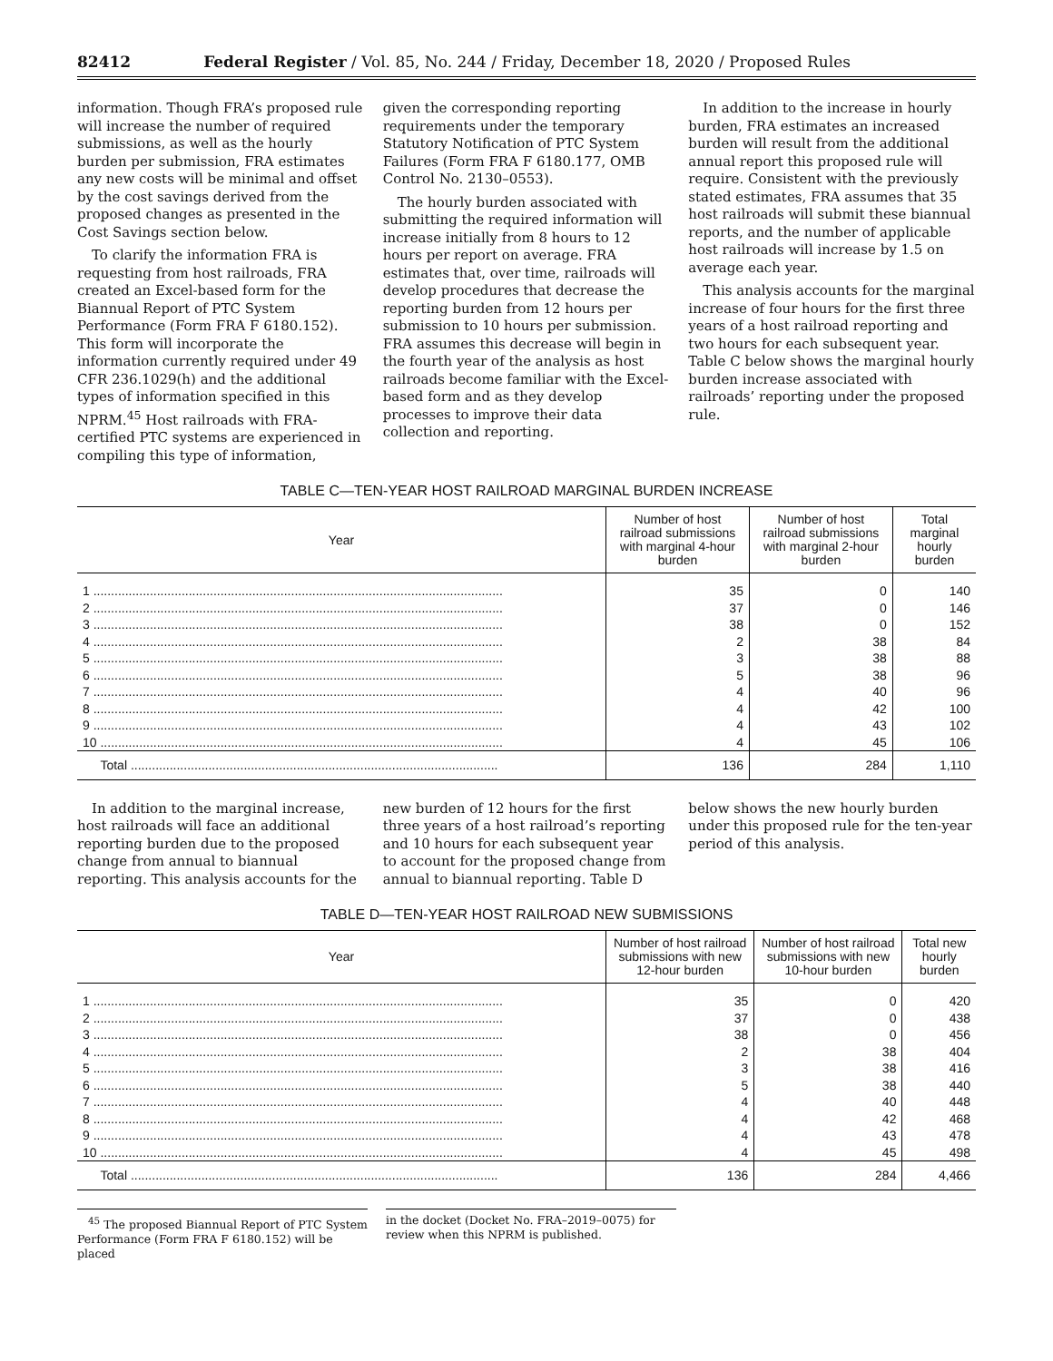82412 Federal Register / Vol. 85, No. 244 / Friday, December 18, 2020 / Proposed Rules
information. Though FRA’s proposed rule will increase the number of required submissions, as well as the hourly burden per submission, FRA estimates any new costs will be minimal and offset by the cost savings derived from the proposed changes as presented in the Cost Savings section below.
To clarify the information FRA is requesting from host railroads, FRA created an Excel-based form for the Biannual Report of PTC System Performance (Form FRA F 6180.152). This form will incorporate the information currently required under 49 CFR 236.1029(h) and the additional types of information specified in this NPRM.<sup>45</sup> Host railroads with FRA-certified PTC systems are experienced in compiling this type of information,
given the corresponding reporting requirements under the temporary Statutory Notification of PTC System Failures (Form FRA F 6180.177, OMB Control No. 2130–0553).
The hourly burden associated with submitting the required information will increase initially from 8 hours to 12 hours per report on average. FRA estimates that, over time, railroads will develop procedures that decrease the reporting burden from 12 hours per submission to 10 hours per submission. FRA assumes this decrease will begin in the fourth year of the analysis as host railroads become familiar with the Excel-based form and as they develop processes to improve their data collection and reporting.
In addition to the increase in hourly burden, FRA estimates an increased burden will result from the additional annual report this proposed rule will require. Consistent with the previously stated estimates, FRA assumes that 35 host railroads will submit these biannual reports, and the number of applicable host railroads will increase by 1.5 on average each year.
This analysis accounts for the marginal increase of four hours for the first three years of a host railroad reporting and two hours for each subsequent year. Table C below shows the marginal hourly burden increase associated with railroads’ reporting under the proposed rule.
TABLE C—TEN-YEAR HOST RAILROAD MARGINAL BURDEN INCREASE
| Year | Number of host railroad submissions with marginal 4-hour burden | Number of host railroad submissions with marginal 2-hour burden | Total marginal hourly burden |
| --- | --- | --- | --- |
| 1 .................................................................................................................... | 35 | 0 | 140 |
| 2 .................................................................................................................... | 37 | 0 | 146 |
| 3 .................................................................................................................... | 38 | 0 | 152 |
| 4 .................................................................................................................... | 2 | 38 | 84 |
| 5 .................................................................................................................... | 3 | 38 | 88 |
| 6 .................................................................................................................... | 5 | 38 | 96 |
| 7 .................................................................................................................... | 4 | 40 | 96 |
| 8 .................................................................................................................... | 4 | 42 | 100 |
| 9 .................................................................................................................... | 4 | 43 | 102 |
| 10 .................................................................................................................. | 4 | 45 | 106 |
| Total ........................................................................................................ | 136 | 284 | 1,110 |
In addition to the marginal increase, host railroads will face an additional reporting burden due to the proposed change from annual to biannual reporting. This analysis accounts for the
new burden of 12 hours for the first three years of a host railroad’s reporting and 10 hours for each subsequent year to account for the proposed change from annual to biannual reporting. Table D
below shows the new hourly burden under this proposed rule for the ten-year period of this analysis.
TABLE D—TEN-YEAR HOST RAILROAD NEW SUBMISSIONS
| Year | Number of host railroad submissions with new 12-hour burden | Number of host railroad submissions with new 10-hour burden | Total new hourly burden |
| --- | --- | --- | --- |
| 1 .................................................................................................................... | 35 | 0 | 420 |
| 2 .................................................................................................................... | 37 | 0 | 438 |
| 3 .................................................................................................................... | 38 | 0 | 456 |
| 4 .................................................................................................................... | 2 | 38 | 404 |
| 5 .................................................................................................................... | 3 | 38 | 416 |
| 6 .................................................................................................................... | 5 | 38 | 440 |
| 7 .................................................................................................................... | 4 | 40 | 448 |
| 8 .................................................................................................................... | 4 | 42 | 468 |
| 9 .................................................................................................................... | 4 | 43 | 478 |
| 10 .................................................................................................................. | 4 | 45 | 498 |
| Total ........................................................................................................ | 136 | 284 | 4,466 |
<sup>45</sup> The proposed Biannual Report of PTC System Performance (Form FRA F 6180.152) will be placed
in the docket (Docket No. FRA–2019–0075) for review when this NPRM is published.